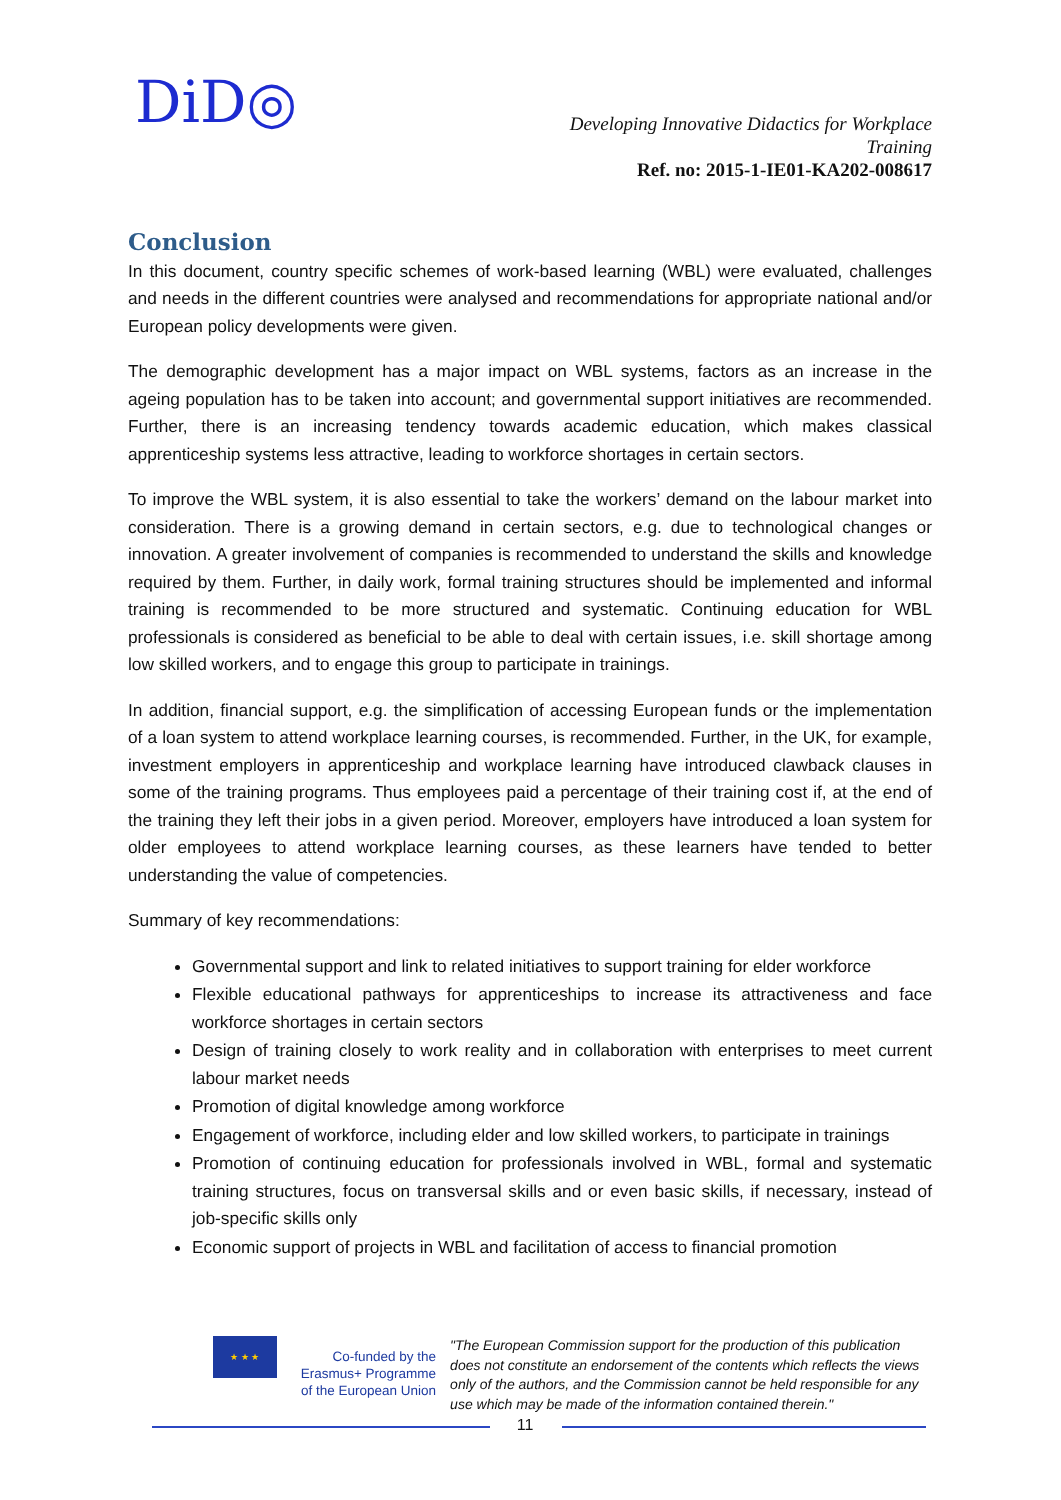DiD◎
Developing Innovative Didactics for Workplace
Training
Ref. no: 2015-1-IE01-KA202-008617
Conclusion
In this document, country specific schemes of work-based learning (WBL) were evaluated, challenges and needs in the different countries were analysed and recommendations for appropriate national and/or European policy developments were given.
The demographic development has a major impact on WBL systems, factors as an increase in the ageing population has to be taken into account; and governmental support initiatives are recommended. Further, there is an increasing tendency towards academic education, which makes classical apprenticeship systems less attractive, leading to workforce shortages in certain sectors.
To improve the WBL system, it is also essential to take the workers’ demand on the labour market into consideration. There is a growing demand in certain sectors, e.g. due to technological changes or innovation. A greater involvement of companies is recommended to understand the skills and knowledge required by them. Further, in daily work, formal training structures should be implemented and informal training is recommended to be more structured and systematic. Continuing education for WBL professionals is considered as beneficial to be able to deal with certain issues, i.e. skill shortage among low skilled workers, and to engage this group to participate in trainings.
In addition, financial support, e.g. the simplification of accessing European funds or the implementation of a loan system to attend workplace learning courses, is recommended. Further, in the UK, for example, investment employers in apprenticeship and workplace learning have introduced clawback clauses in some of the training programs. Thus employees paid a percentage of their training cost if, at the end of the training they left their jobs in a given period. Moreover, employers have introduced a loan system for older employees to attend workplace learning courses, as these learners have tended to better understanding the value of competencies.
Summary of key recommendations:
Governmental support and link to related initiatives to support training for elder workforce
Flexible educational pathways for apprenticeships to increase its attractiveness and face workforce shortages in certain sectors
Design of training closely to work reality and in collaboration with enterprises to meet current labour market needs
Promotion of digital knowledge among workforce
Engagement of workforce, including elder and low skilled workers, to participate in trainings
Promotion of continuing education for professionals involved in WBL, formal and systematic training structures, focus on transversal skills and or even basic skills, if necessary, instead of job-specific skills only
Economic support of projects in WBL and facilitation of access to financial promotion
★ ★ ★
Co-funded by the Erasmus+ Programme of the European Union
"The European Commission support for the production of this publication does not constitute an endorsement of the contents which reflects the views only of the authors, and the Commission cannot be held responsible for any use which may be made of the information contained therein."
11